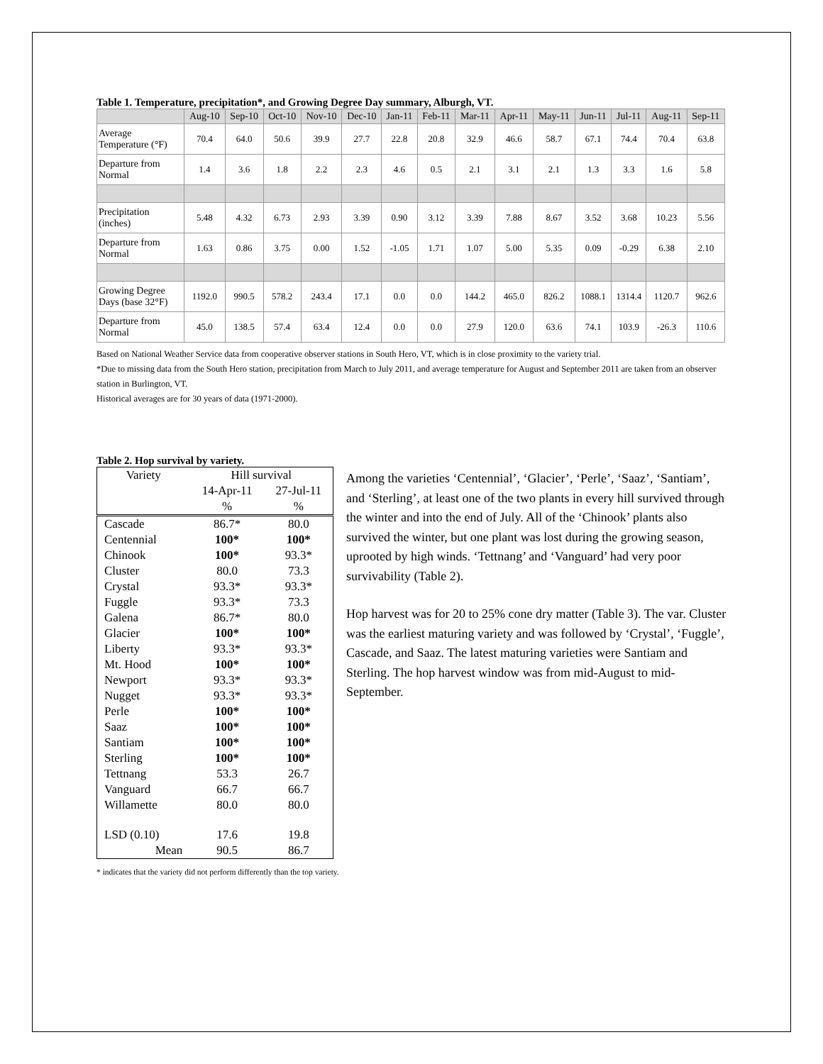Table 1. Temperature, precipitation*, and Growing Degree Day summary, Alburgh, VT.
| | Aug-10 | Sep-10 | Oct-10 | Nov-10 | Dec-10 | Jan-11 | Feb-11 | Mar-11 | Apr-11 | May-11 | Jun-11 | Jul-11 | Aug-11 | Sep-11 |
| --- | --- | --- | --- | --- | --- | --- | --- | --- | --- | --- | --- | --- | --- | --- |
| Average Temperature (°F) | 70.4 | 64.0 | 50.6 | 39.9 | 27.7 | 22.8 | 20.8 | 32.9 | 46.6 | 58.7 | 67.1 | 74.4 | 70.4 | 63.8 |
| Departure from Normal | 1.4 | 3.6 | 1.8 | 2.2 | 2.3 | 4.6 | 0.5 | 2.1 | 3.1 | 2.1 | 1.3 | 3.3 | 1.6 | 5.8 |
| Precipitation (inches) | 5.48 | 4.32 | 6.73 | 2.93 | 3.39 | 0.90 | 3.12 | 3.39 | 7.88 | 8.67 | 3.52 | 3.68 | 10.23 | 5.56 |
| Departure from Normal | 1.63 | 0.86 | 3.75 | 0.00 | 1.52 | -1.05 | 1.71 | 1.07 | 5.00 | 5.35 | 0.09 | -0.29 | 6.38 | 2.10 |
| Growing Degree Days (base 32°F) | 1192.0 | 990.5 | 578.2 | 243.4 | 17.1 | 0.0 | 0.0 | 144.2 | 465.0 | 826.2 | 1088.1 | 1314.4 | 1120.7 | 962.6 |
| Departure from Normal | 45.0 | 138.5 | 57.4 | 63.4 | 12.4 | 0.0 | 0.0 | 27.9 | 120.0 | 63.6 | 74.1 | 103.9 | -26.3 | 110.6 |
Based on National Weather Service data from cooperative observer stations in South Hero, VT, which is in close proximity to the variety trial.
*Due to missing data from the South Hero station, precipitation from March to July 2011, and average temperature for August and September 2011 are taken from an observer station in Burlington, VT.
Historical averages are for 30 years of data (1971-2000).
Table 2. Hop survival by variety.
| Variety | Hill survival | |
| | 14-Apr-11 | 27-Jul-11 |
| | % | % |
| Cascade | 86.7* | 80.0 |
| Centennial | 100* | 100* |
| Chinook | 100* | 93.3* |
| Cluster | 80.0 | 73.3 |
| Crystal | 93.3* | 93.3* |
| Fuggle | 93.3* | 73.3 |
| Galena | 86.7* | 80.0 |
| Glacier | 100* | 100* |
| Liberty | 93.3* | 93.3* |
| Mt. Hood | 100* | 100* |
| Newport | 93.3* | 93.3* |
| Nugget | 93.3* | 93.3* |
| Perle | 100* | 100* |
| Saaz | 100* | 100* |
| Santiam | 100* | 100* |
| Sterling | 100* | 100* |
| Tettnang | 53.3 | 26.7 |
| Vanguard | 66.7 | 66.7 |
| Willamette | 80.0 | 80.0 |
| LSD (0.10) | 17.6 | 19.8 |
| Mean | 90.5 | 86.7 |
Among the varieties ‘Centennial’, ‘Glacier’, ‘Perle’, ‘Saaz’, ‘Santiam’, and ‘Sterling’, at least one of the two plants in every hill survived through the winter and into the end of July. All of the ‘Chinook’ plants also survived the winter, but one plant was lost during the growing season, uprooted by high winds. ‘Tettnang’ and ‘Vanguard’ had very poor survivability (Table 2).
Hop harvest was for 20 to 25% cone dry matter (Table 3). The var. Cluster was the earliest maturing variety and was followed by ‘Crystal’, ‘Fuggle’, Cascade, and Saaz. The latest maturing varieties were Santiam and Sterling. The hop harvest window was from mid-August to mid-September.
* indicates that the variety did not perform differently than the top variety.